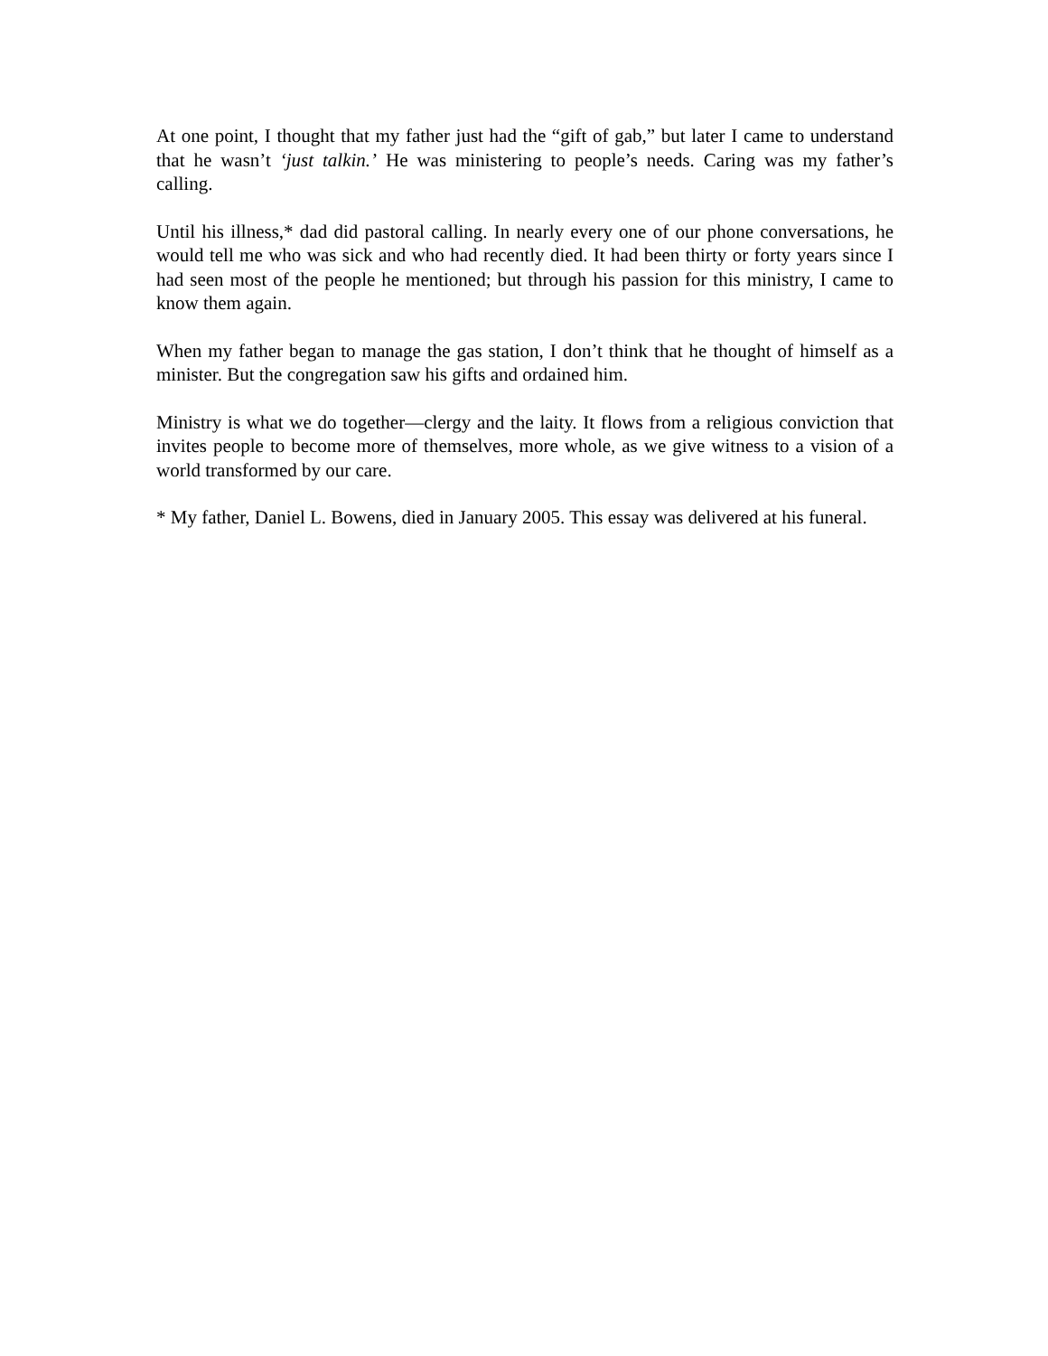At one point, I thought that my father just had the “gift of gab,” but later I came to understand that he wasn’t ‘just talkin.’ He was ministering to people’s needs. Caring was my father’s calling.
Until his illness,* dad did pastoral calling. In nearly every one of our phone conversations, he would tell me who was sick and who had recently died. It had been thirty or forty years since I had seen most of the people he mentioned; but through his passion for this ministry, I came to know them again.
When my father began to manage the gas station, I don’t think that he thought of himself as a minister. But the congregation saw his gifts and ordained him.
Ministry is what we do together—clergy and the laity. It flows from a religious conviction that invites people to become more of themselves, more whole, as we give witness to a vision of a world transformed by our care.
* My father, Daniel L. Bowens, died in January 2005. This essay was delivered at his funeral.